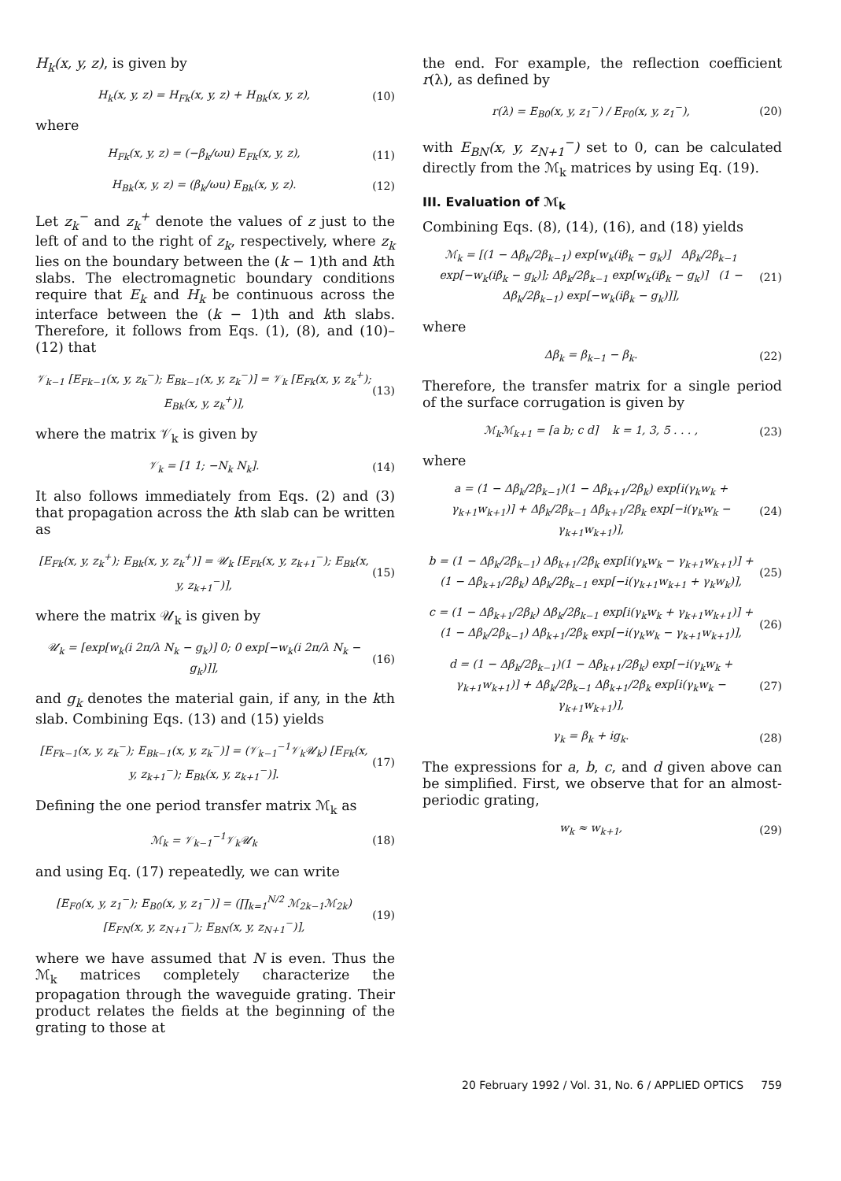H<sub>k</sub>(x, y, z), is given by
H<sub>k</sub>(x, y, z) = H<sub>Fk</sub>(x, y, z) + H<sub>Bk</sub>(x, y, z), (10)
where
H<sub>Fk</sub>(x, y, z) = (−β<sub>k</sub>/ωu) E<sub>Fk</sub>(x, y, z), (11)
H<sub>Bk</sub>(x, y, z) = (β<sub>k</sub>/ωu) E<sub>Bk</sub>(x, y, z). (12)
Let z<sub>k</sub><sup>−</sup> and z<sub>k</sub><sup>+</sup> denote the values of z just to the left of and to the right of z<sub>k</sub>, respectively, where z<sub>k</sub> lies on the boundary between the (k − 1)th and kth slabs. The electromagnetic boundary conditions require that E<sub>k</sub> and H<sub>k</sub> be continuous across the interface between the (k − 1)th and kth slabs. Therefore, it follows from Eqs. (1), (8), and (10)–(12) that
𝒱<sub>k−1</sub> [E<sub>Fk−1</sub>(x, y, z<sub>k</sub><sup>−</sup>); E<sub>Bk−1</sub>(x, y, z<sub>k</sub><sup>−</sup>)] = 𝒱<sub>k</sub> [E<sub>Fk</sub>(x, y, z<sub>k</sub><sup>+</sup>); E<sub>Bk</sub>(x, y, z<sub>k</sub><sup>+</sup>)], (13)
where the matrix 𝒱<sub>k</sub> is given by
𝒱<sub>k</sub> = [1 1; −N<sub>k</sub> N<sub>k</sub>]. (14)
It also follows immediately from Eqs. (2) and (3) that propagation across the kth slab can be written as
[E<sub>Fk</sub>(x, y, z<sub>k</sub><sup>+</sup>); E<sub>Bk</sub>(x, y, z<sub>k</sub><sup>+</sup>)] = 𝒰<sub>k</sub> [E<sub>Fk</sub>(x, y, z<sub>k+1</sub><sup>−</sup>); E<sub>Bk</sub>(x, y, z<sub>k+1</sub><sup>−</sup>)], (15)
where the matrix 𝒰<sub>k</sub> is given by
𝒰<sub>k</sub> = [exp[w<sub>k</sub>(i 2π/λ N<sub>k</sub> − g<sub>k</sub>)] 0; 0 exp[−w<sub>k</sub>(i 2π/λ N<sub>k</sub> − g<sub>k</sub>)]], (16)
and g<sub>k</sub> denotes the material gain, if any, in the kth slab. Combining Eqs. (13) and (15) yields
[E<sub>Fk−1</sub>(x, y, z<sub>k</sub><sup>−</sup>); E<sub>Bk−1</sub>(x, y, z<sub>k</sub><sup>−</sup>)] = (𝒱<sub>k−1</sub><sup>−1</sup>𝒱<sub>k</sub>𝒰<sub>k</sub>) [E<sub>Fk</sub>(x, y, z<sub>k+1</sub><sup>−</sup>); E<sub>Bk</sub>(x, y, z<sub>k+1</sub><sup>−</sup>)]. (17)
Defining the one period transfer matrix ℳ<sub>k</sub> as
ℳ<sub>k</sub> = 𝒱<sub>k−1</sub><sup>−1</sup>𝒱<sub>k</sub>𝒰<sub>k</sub> (18)
and using Eq. (17) repeatedly, we can write
[E<sub>F0</sub>(x, y, z<sub>1</sub><sup>−</sup>); E<sub>B0</sub>(x, y, z<sub>1</sub><sup>−</sup>)] = (∏<sub>k=1</sub><sup>N/2</sup> ℳ<sub>2k−1</sub>ℳ<sub>2k</sub>) [E<sub>FN</sub>(x, y, z<sub>N+1</sub><sup>−</sup>); E<sub>BN</sub>(x, y, z<sub>N+1</sub><sup>−</sup>)], (19)
where we have assumed that N is even. Thus the ℳ<sub>k</sub> matrices completely characterize the propagation through the waveguide grating. Their product relates the fields at the beginning of the grating to those at
the end. For example, the reflection coefficient r(λ), as defined by
r(λ) = E<sub>B0</sub>(x, y, z<sub>1</sub><sup>−</sup>) / E<sub>F0</sub>(x, y, z<sub>1</sub><sup>−</sup>), (20)
with E<sub>BN</sub>(x, y, z<sub>N+1</sub><sup>−</sup>) set to 0, can be calculated directly from the ℳ<sub>k</sub> matrices by using Eq. (19).
III. Evaluation of ℳ<sub>k</sub>
Combining Eqs. (8), (14), (16), and (18) yields
ℳ<sub>k</sub> = [(1 − Δβ<sub>k</sub>/2β<sub>k−1</sub>) exp[w<sub>k</sub>(iβ<sub>k</sub> − g<sub>k</sub>)] Δβ<sub>k</sub>/2β<sub>k−1</sub> exp[−w<sub>k</sub>(iβ<sub>k</sub> − g<sub>k</sub>)]; Δβ<sub>k</sub>/2β<sub>k−1</sub> exp[w<sub>k</sub>(iβ<sub>k</sub> − g<sub>k</sub>)] (1 − Δβ<sub>k</sub>/2β<sub>k−1</sub>) exp[−w<sub>k</sub>(iβ<sub>k</sub> − g<sub>k</sub>)]], (21)
where
Δβ<sub>k</sub> = β<sub>k−1</sub> − β<sub>k</sub>. (22)
Therefore, the transfer matrix for a single period of the surface corrugation is given by
ℳ<sub>k</sub>ℳ<sub>k+1</sub> = [a b; c d] k = 1, 3, 5 . . . , (23)
where
a = (1 − Δβ<sub>k</sub>/2β<sub>k−1</sub>)(1 − Δβ<sub>k+1</sub>/2β<sub>k</sub>) exp[i(γ<sub>k</sub>w<sub>k</sub> + γ<sub>k+1</sub>w<sub>k+1</sub>)] + Δβ<sub>k</sub>/2β<sub>k−1</sub> Δβ<sub>k+1</sub>/2β<sub>k</sub> exp[−i(γ<sub>k</sub>w<sub>k</sub> − γ<sub>k+1</sub>w<sub>k+1</sub>)], (24)
b = (1 − Δβ<sub>k</sub>/2β<sub>k−1</sub>) Δβ<sub>k+1</sub>/2β<sub>k</sub> exp[i(γ<sub>k</sub>w<sub>k</sub> − γ<sub>k+1</sub>w<sub>k+1</sub>)] + (1 − Δβ<sub>k+1</sub>/2β<sub>k</sub>) Δβ<sub>k</sub>/2β<sub>k−1</sub> exp[−i(γ<sub>k+1</sub>w<sub>k+1</sub> + γ<sub>k</sub>w<sub>k</sub>)], (25)
c = (1 − Δβ<sub>k+1</sub>/2β<sub>k</sub>) Δβ<sub>k</sub>/2β<sub>k−1</sub> exp[i(γ<sub>k</sub>w<sub>k</sub> + γ<sub>k+1</sub>w<sub>k+1</sub>)] + (1 − Δβ<sub>k</sub>/2β<sub>k−1</sub>) Δβ<sub>k+1</sub>/2β<sub>k</sub> exp[−i(γ<sub>k</sub>w<sub>k</sub> − γ<sub>k+1</sub>w<sub>k+1</sub>)], (26)
d = (1 − Δβ<sub>k</sub>/2β<sub>k−1</sub>)(1 − Δβ<sub>k+1</sub>/2β<sub>k</sub>) exp[−i(γ<sub>k</sub>w<sub>k</sub> + γ<sub>k+1</sub>w<sub>k+1</sub>)] + Δβ<sub>k</sub>/2β<sub>k−1</sub> Δβ<sub>k+1</sub>/2β<sub>k</sub> exp[i(γ<sub>k</sub>w<sub>k</sub> − γ<sub>k+1</sub>w<sub>k+1</sub>)], (27)
γ<sub>k</sub> = β<sub>k</sub> + ig<sub>k</sub>. (28)
The expressions for a, b, c, and d given above can be simplified. First, we observe that for an almost-periodic grating,
w<sub>k</sub> ≈ w<sub>k+1</sub>, (29)
20 February 1992 / Vol. 31, No. 6 / APPLIED OPTICS 759